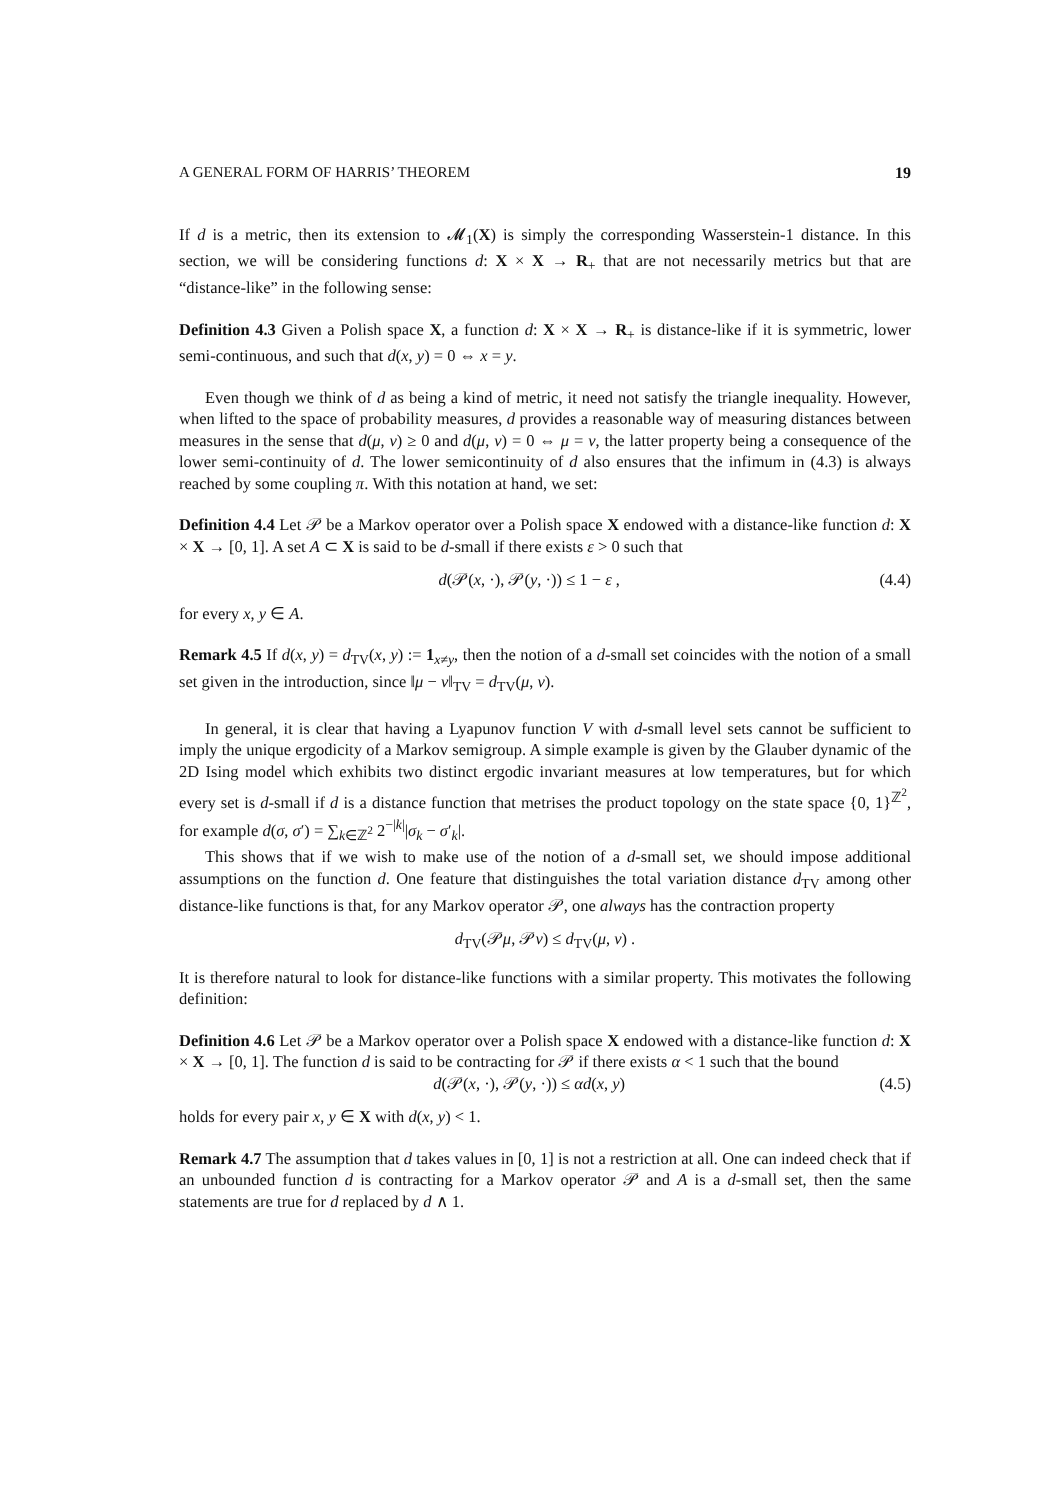A GENERAL FORM OF HARRIS’ THEOREM 19
If d is a metric, then its extension to 𝓜<sub>1</sub>(X) is simply the corresponding Wasserstein-1 distance. In this section, we will be considering functions d: X × X → R<sub>+</sub> that are not necessarily metrics but that are “distance-like” in the following sense:
Definition 4.3 Given a Polish space X, a function d: X × X → R<sub>+</sub> is distance-like if it is symmetric, lower semi-continuous, and such that d(x, y) = 0 ⇔ x = y.
Even though we think of d as being a kind of metric, it need not satisfy the triangle inequality. However, when lifted to the space of probability measures, d provides a reasonable way of measuring distances between measures in the sense that d(μ, ν) ≥ 0 and d(μ, ν) = 0 ⇔ μ = ν, the latter property being a consequence of the lower semi-continuity of d. The lower semicontinuity of d also ensures that the infimum in (4.3) is always reached by some coupling π. With this notation at hand, we set:
Definition 4.4 Let 𝒫 be a Markov operator over a Polish space X endowed with a distance-like function d: X × X → [0, 1]. A set A ⊂ X is said to be d-small if there exists ε > 0 such that
d(𝒫(x, ·), 𝒫(y, ·)) ≤ 1 − ε , (4.4)
for every x, y ∈ A.
Remark 4.5 If d(x, y) = d<sub>TV</sub>(x, y) := 1<sub>x≠y</sub>, then the notion of a d-small set coincides with the notion of a small set given in the introduction, since ‖μ − ν‖<sub>TV</sub> = d<sub>TV</sub>(μ, ν).
In general, it is clear that having a Lyapunov function V with d-small level sets cannot be sufficient to imply the unique ergodicity of a Markov semigroup. A simple example is given by the Glauber dynamic of the 2D Ising model which exhibits two distinct ergodic invariant measures at low temperatures, but for which every set is d-small if d is a distance function that metrises the product topology on the state space {0, 1}<sup>ℤ<sup>2</sup></sup>, for example d(σ, σ′) = ∑<sub>k∈ℤ<sup>2</sup></sub> 2<sup>−|k|</sup>|σ<sub>k</sub> − σ′<sub>k</sub>|.
This shows that if we wish to make use of the notion of a d-small set, we should impose additional assumptions on the function d. One feature that distinguishes the total variation distance d<sub>TV</sub> among other distance-like functions is that, for any Markov operator 𝒫, one always has the contraction property
d<sub>TV</sub>(𝒫μ, 𝒫ν) ≤ d<sub>TV</sub>(μ, ν) .
It is therefore natural to look for distance-like functions with a similar property. This motivates the following definition:
Definition 4.6 Let 𝒫 be a Markov operator over a Polish space X endowed with a distance-like function d: X × X → [0, 1]. The function d is said to be contracting for 𝒫 if there exists α < 1 such that the bound
d(𝒫(x, ·), 𝒫(y, ·)) ≤ αd(x, y) (4.5)
holds for every pair x, y ∈ X with d(x, y) < 1.
Remark 4.7 The assumption that d takes values in [0, 1] is not a restriction at all. One can indeed check that if an unbounded function d is contracting for a Markov operator 𝒫 and A is a d-small set, then the same statements are true for d replaced by d ∧ 1.